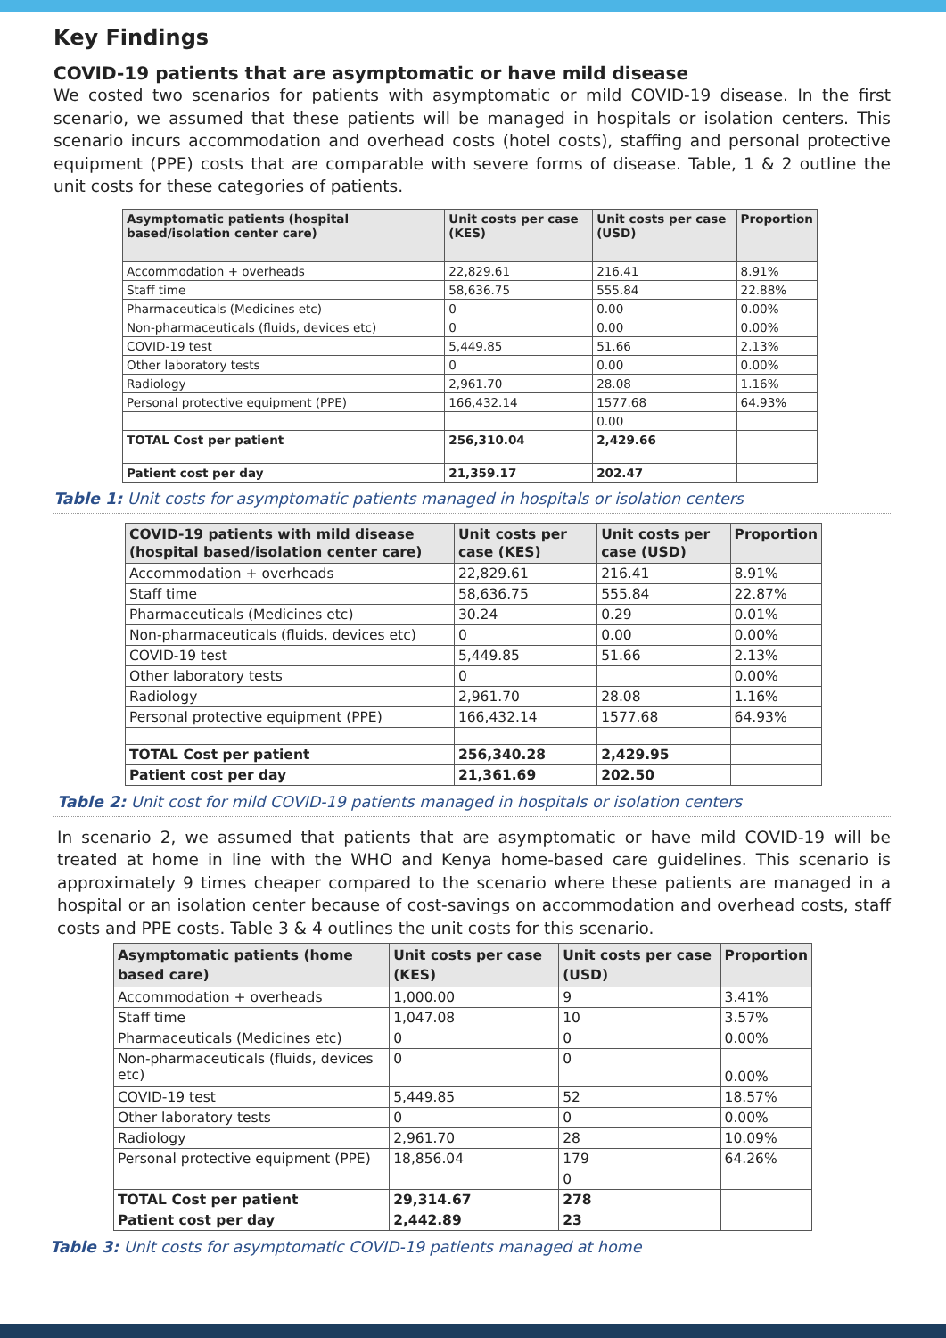Key Findings
COVID-19 patients that are asymptomatic or have mild disease
We costed two scenarios for patients with asymptomatic or mild COVID-19 disease. In the first scenario, we assumed that these patients will be managed in hospitals or isolation centers. This scenario incurs accommodation and overhead costs (hotel costs), staffing and personal protective equipment (PPE) costs that are comparable with severe forms of disease. Table, 1 & 2 outline the unit costs for these categories of patients.
| Asymptomatic patients (hospital based/isolation center care) | Unit costs per case (KES) | Unit costs per case (USD) | Proportion |
| --- | --- | --- | --- |
| Accommodation + overheads | 22,829.61 | 216.41 | 8.91% |
| Staff time | 58,636.75 | 555.84 | 22.88% |
| Pharmaceuticals (Medicines etc) | 0 | 0.00 | 0.00% |
| Non-pharmaceuticals (fluids, devices etc) | 0 | 0.00 | 0.00% |
| COVID-19 test | 5,449.85 | 51.66 | 2.13% |
| Other laboratory tests | 0 | 0.00 | 0.00% |
| Radiology | 2,961.70 | 28.08 | 1.16% |
| Personal protective equipment (PPE) | 166,432.14 | 1577.68 | 64.93% |
| | | 0.00 | |
| TOTAL Cost per patient | 256,310.04 | 2,429.66 | |
| Patient cost per day | 21,359.17 | 202.47 | |
Table 1: Unit costs for asymptomatic patients managed in hospitals or isolation centers
| COVID-19 patients with mild disease (hospital based/isolation center care) | Unit costs per case (KES) | Unit costs per case (USD) | Proportion |
| --- | --- | --- | --- |
| Accommodation + overheads | 22,829.61 | 216.41 | 8.91% |
| Staff time | 58,636.75 | 555.84 | 22.87% |
| Pharmaceuticals (Medicines etc) | 30.24 | 0.29 | 0.01% |
| Non-pharmaceuticals (fluids, devices etc) | 0 | 0.00 | 0.00% |
| COVID-19 test | 5,449.85 | 51.66 | 2.13% |
| Other laboratory tests | 0 | | 0.00% |
| Radiology | 2,961.70 | 28.08 | 1.16% |
| Personal protective equipment (PPE) | 166,432.14 | 1577.68 | 64.93% |
| TOTAL Cost per patient | 256,340.28 | 2,429.95 | |
| Patient cost per day | 21,361.69 | 202.50 | |
Table 2: Unit cost for mild COVID-19 patients managed in hospitals or isolation centers
In scenario 2, we assumed that patients that are asymptomatic or have mild COVID-19 will be treated at home in line with the WHO and Kenya home-based care guidelines. This scenario is approximately 9 times cheaper compared to the scenario where these patients are managed in a hospital or an isolation center because of cost-savings on accommodation and overhead costs, staff costs and PPE costs. Table 3 & 4 outlines the unit costs for this scenario.
| Asymptomatic patients (home based care) | Unit costs per case (KES) | Unit costs per case (USD) | Proportion |
| --- | --- | --- | --- |
| Accommodation + overheads | 1,000.00 | 9 | 3.41% |
| Staff time | 1,047.08 | 10 | 3.57% |
| Pharmaceuticals (Medicines etc) | 0 | 0 | 0.00% |
| Non-pharmaceuticals (fluids, devices etc) | 0 | 0 | 0.00% |
| COVID-19 test | 5,449.85 | 52 | 18.57% |
| Other laboratory tests | 0 | 0 | 0.00% |
| Radiology | 2,961.70 | 28 | 10.09% |
| Personal protective equipment (PPE) | 18,856.04 | 179 | 64.26% |
| | | 0 | |
| TOTAL Cost per patient | 29,314.67 | 278 | |
| Patient cost per day | 2,442.89 | 23 | |
Table 3: Unit costs for asymptomatic COVID-19 patients managed at home